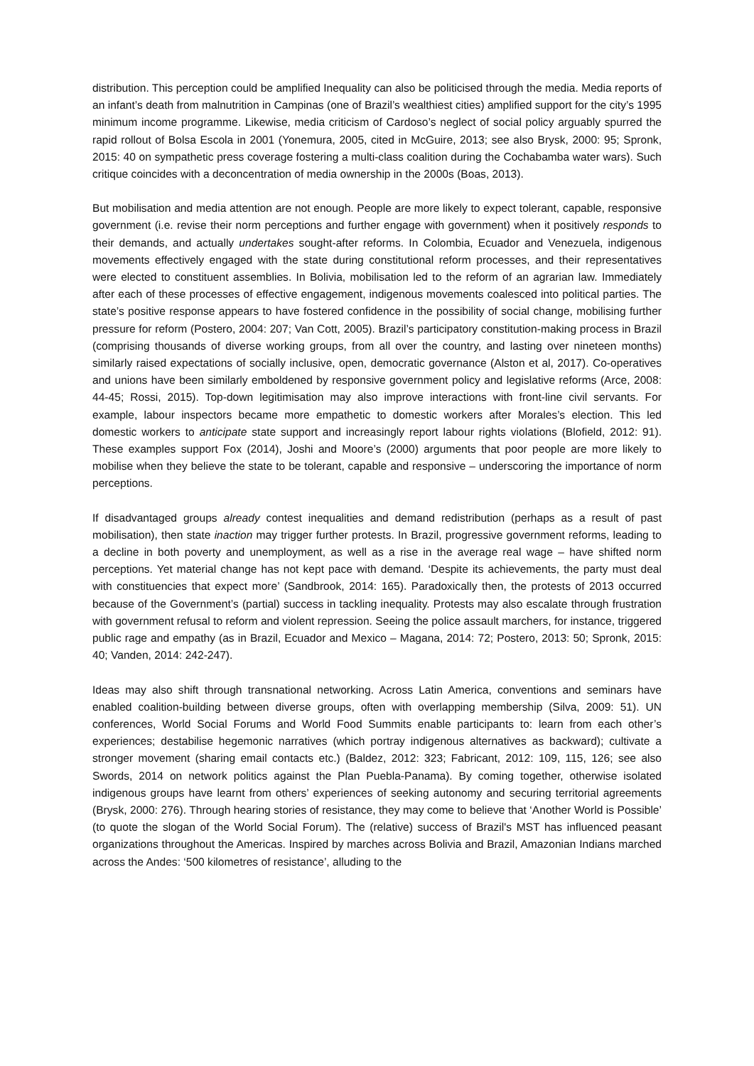distribution. This perception could be amplified Inequality can also be politicised through the media. Media reports of an infant’s death from malnutrition in Campinas (one of Brazil’s wealthiest cities) amplified support for the city’s 1995 minimum income programme. Likewise, media criticism of Cardoso’s neglect of social policy arguably spurred the rapid rollout of Bolsa Escola in 2001 (Yonemura, 2005, cited in McGuire, 2013; see also Brysk, 2000: 95; Spronk, 2015: 40 on sympathetic press coverage fostering a multi-class coalition during the Cochabamba water wars). Such critique coincides with a deconcentration of media ownership in the 2000s (Boas, 2013).
But mobilisation and media attention are not enough. People are more likely to expect tolerant, capable, responsive government (i.e. revise their norm perceptions and further engage with government) when it positively responds to their demands, and actually undertakes sought-after reforms. In Colombia, Ecuador and Venezuela, indigenous movements effectively engaged with the state during constitutional reform processes, and their representatives were elected to constituent assemblies. In Bolivia, mobilisation led to the reform of an agrarian law. Immediately after each of these processes of effective engagement, indigenous movements coalesced into political parties. The state’s positive response appears to have fostered confidence in the possibility of social change, mobilising further pressure for reform (Postero, 2004: 207; Van Cott, 2005). Brazil’s participatory constitution-making process in Brazil (comprising thousands of diverse working groups, from all over the country, and lasting over nineteen months) similarly raised expectations of socially inclusive, open, democratic governance (Alston et al, 2017). Co-operatives and unions have been similarly emboldened by responsive government policy and legislative reforms (Arce, 2008: 44-45; Rossi, 2015). Top-down legitimisation may also improve interactions with front-line civil servants. For example, labour inspectors became more empathetic to domestic workers after Morales’s election. This led domestic workers to anticipate state support and increasingly report labour rights violations (Blofield, 2012: 91). These examples support Fox (2014), Joshi and Moore’s (2000) arguments that poor people are more likely to mobilise when they believe the state to be tolerant, capable and responsive – underscoring the importance of norm perceptions.
If disadvantaged groups already contest inequalities and demand redistribution (perhaps as a result of past mobilisation), then state inaction may trigger further protests. In Brazil, progressive government reforms, leading to a decline in both poverty and unemployment, as well as a rise in the average real wage – have shifted norm perceptions. Yet material change has not kept pace with demand. ‘Despite its achievements, the party must deal with constituencies that expect more’ (Sandbrook, 2014: 165). Paradoxically then, the protests of 2013 occurred because of the Government’s (partial) success in tackling inequality. Protests may also escalate through frustration with government refusal to reform and violent repression. Seeing the police assault marchers, for instance, triggered public rage and empathy (as in Brazil, Ecuador and Mexico – Magana, 2014: 72; Postero, 2013: 50; Spronk, 2015: 40; Vanden, 2014: 242-247).
Ideas may also shift through transnational networking. Across Latin America, conventions and seminars have enabled coalition-building between diverse groups, often with overlapping membership (Silva, 2009: 51). UN conferences, World Social Forums and World Food Summits enable participants to: learn from each other’s experiences; destabilise hegemonic narratives (which portray indigenous alternatives as backward); cultivate a stronger movement (sharing email contacts etc.) (Baldez, 2012: 323; Fabricant, 2012: 109, 115, 126; see also Swords, 2014 on network politics against the Plan Puebla-Panama). By coming together, otherwise isolated indigenous groups have learnt from others’ experiences of seeking autonomy and securing territorial agreements (Brysk, 2000: 276). Through hearing stories of resistance, they may come to believe that ‘Another World is Possible’ (to quote the slogan of the World Social Forum). The (relative) success of Brazil's MST has influenced peasant organizations throughout the Americas. Inspired by marches across Bolivia and Brazil, Amazonian Indians marched across the Andes: ‘500 kilometres of resistance’, alluding to the